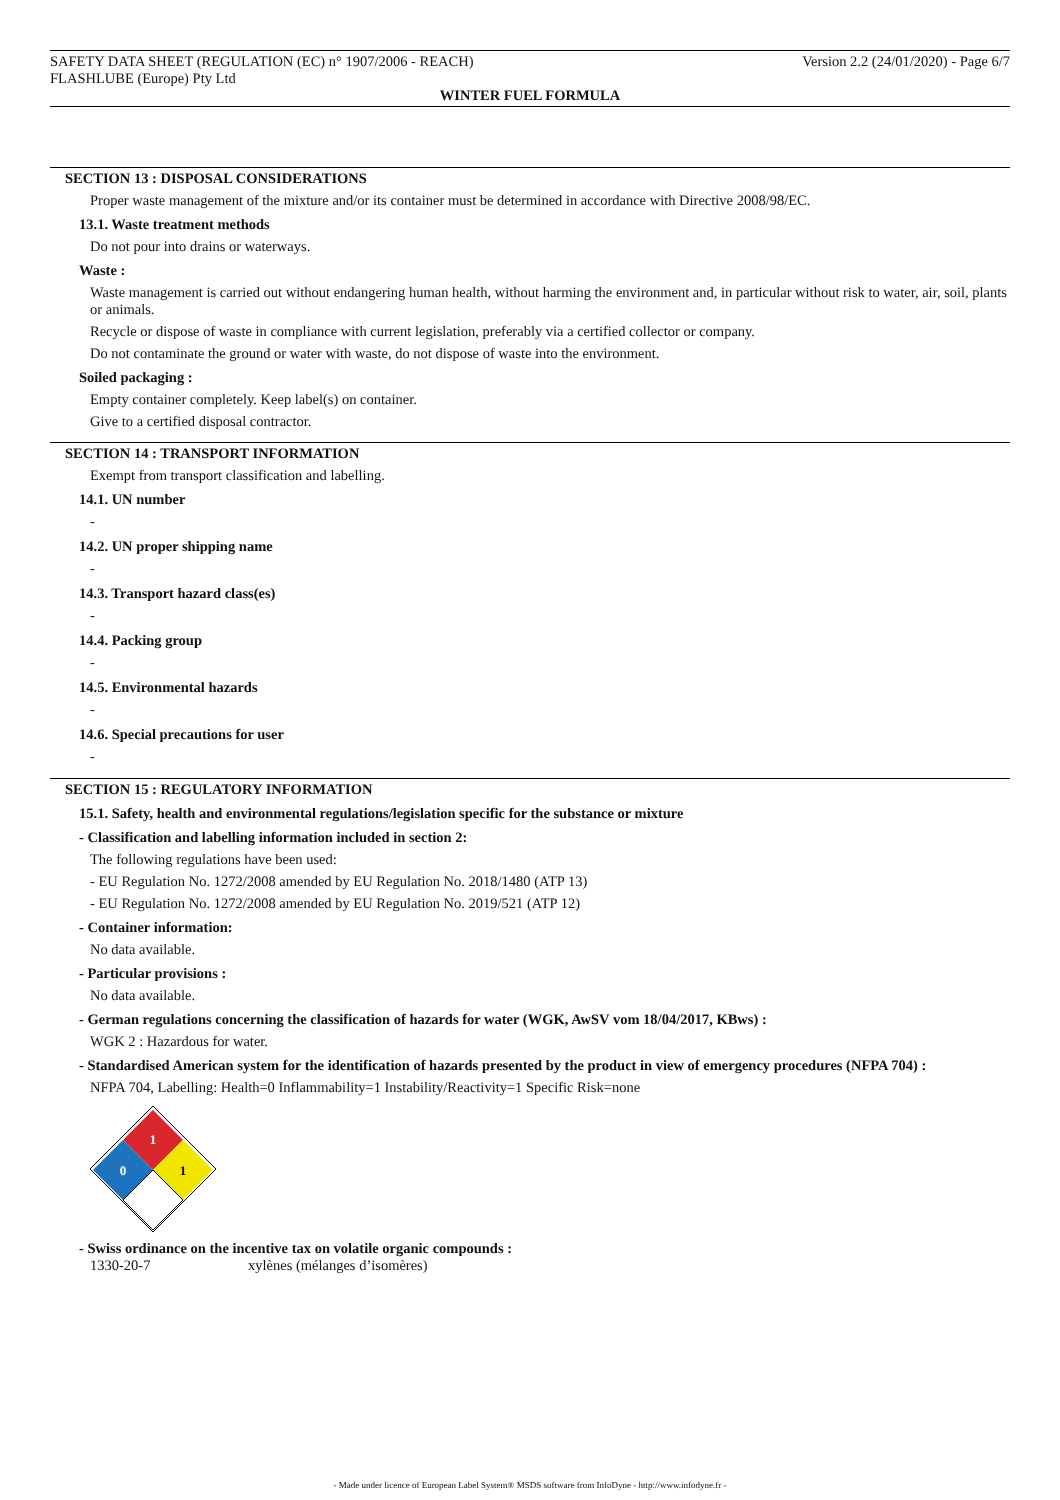SAFETY DATA SHEET (REGULATION (EC) n° 1907/2006 - REACH) Version 2.2 (24/01/2020) - Page 6/7
FLASHLUBE (Europe) Pty Ltd
WINTER FUEL FORMULA
SECTION 13 : DISPOSAL CONSIDERATIONS
Proper waste management of the mixture and/or its container must be determined in accordance with Directive 2008/98/EC.
13.1. Waste treatment methods
Do not pour into drains or waterways.
Waste :
Waste management is carried out without endangering human health, without harming the environment and, in particular without risk to water, air, soil, plants or animals.
Recycle or dispose of waste in compliance with current legislation, preferably via a certified collector or company.
Do not contaminate the ground or water with waste, do not dispose of waste into the environment.
Soiled packaging :
Empty container completely. Keep label(s) on container.
Give to a certified disposal contractor.
SECTION 14 : TRANSPORT INFORMATION
Exempt from transport classification and labelling.
14.1. UN number
-
14.2. UN proper shipping name
-
14.3. Transport hazard class(es)
-
14.4. Packing group
-
14.5. Environmental hazards
-
14.6. Special precautions for user
-
SECTION 15 : REGULATORY INFORMATION
15.1. Safety, health and environmental regulations/legislation specific for the substance or mixture
- Classification and labelling information included in section 2:
The following regulations have been used:
- EU Regulation No. 1272/2008 amended by EU Regulation No. 2018/1480 (ATP 13)
- EU Regulation No. 1272/2008 amended by EU Regulation No. 2019/521 (ATP 12)
- Container information:
No data available.
- Particular provisions :
No data available.
- German regulations concerning the classification of hazards for water (WGK, AwSV vom 18/04/2017, KBws) :
WGK 2 : Hazardous for water.
- Standardised American system for the identification of hazards presented by the product in view of emergency procedures (NFPA 704) :
NFPA 704, Labelling: Health=0 Inflammability=1 Instability/Reactivity=1 Specific Risk=none
1
0
1
- Swiss ordinance on the incentive tax on volatile organic compounds :
1330-20-7 xylènes (mélanges d’isomères)
- Made under licence of European Label System® MSDS software from InfoDyne - http://www.infodyne.fr -